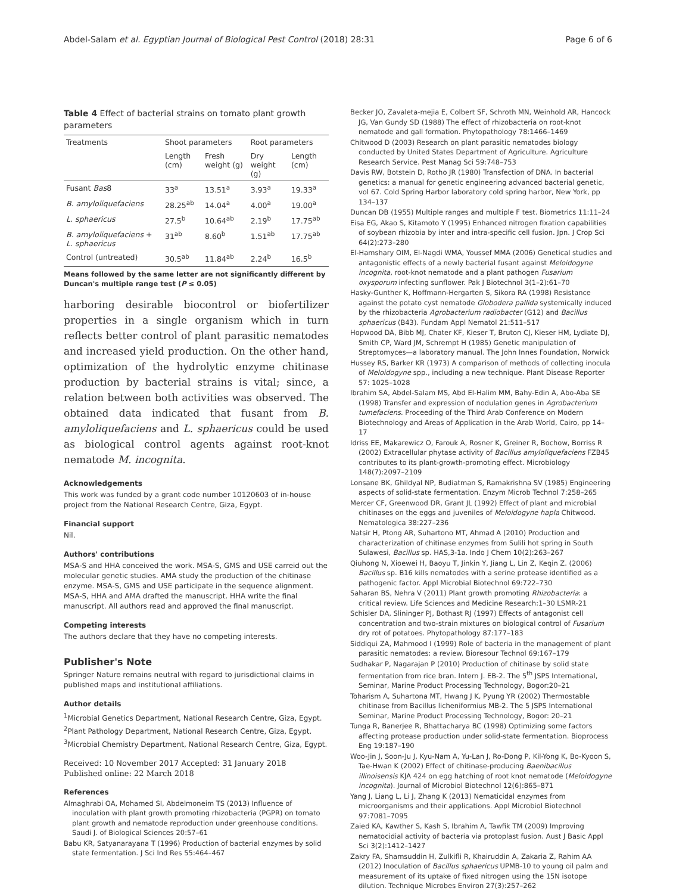Abdel-Salam et al. Egyptian Journal of Biological Pest Control (2018) 28:31 Page 6 of 6
Table 4 Effect of bacterial strains on tomato plant growth parameters
| Treatments | Shoot parameters | | Root parameters | |
| --- | --- | --- | --- | --- |
| | Length (cm) | Fresh weight (g) | Dry weight (g) | Length (cm) |
| Fusant Bas 8 | 33<sup>a</sup> | 13.51<sup>a</sup> | 3.93<sup>a</sup> | 19.33<sup>a</sup> |
| B. amyloliquefaciens | 28.25<sup>ab</sup> | 14.04<sup>a</sup> | 4.00<sup>a</sup> | 19.00<sup>a</sup> |
| L. sphaericus | 27.5<sup>b</sup> | 10.64<sup>ab</sup> | 2.19<sup>b</sup> | 17.75<sup>ab</sup> |
| B. amyloliquefaciens + L. sphaericus | 31<sup>ab</sup> | 8.60<sup>b</sup> | 1.51<sup>ab</sup> | 17.75<sup>ab</sup> |
| Control (untreated) | 30.5<sup>ab</sup> | 11.84<sup>ab</sup> | 2.24<sup>b</sup> | 16.5<sup>b</sup> |
Means followed by the same letter are not significantly different by Duncan's multiple range test (P ≤ 0.05)
harboring desirable biocontrol or biofertilizer properties in a single organism which in turn reflects better control of plant parasitic nematodes and increased yield production. On the other hand, optimization of the hydrolytic enzyme chitinase production by bacterial strains is vital; since, a relation between both activities was observed. The obtained data indicated that fusant from B. amyloliquefaciens and L. sphaericus could be used as biological control agents against root-knot nematode M. incognita.
Acknowledgements
This work was funded by a grant code number 10120603 of in-house project from the National Research Centre, Giza, Egypt.
Financial support
Nil.
Authors' contributions
MSA-S and HHA conceived the work. MSA-S, GMS and USE carreid out the molecular genetic studies. AMA study the production of the chitinase enzyme. MSA-S, GMS and USE participate in the sequence alignment. MSA-S, HHA and AMA drafted the manuscript. HHA write the final manuscript. All authors read and approved the final manuscript.
Competing interests
The authors declare that they have no competing interests.
Publisher's Note
Springer Nature remains neutral with regard to jurisdictional claims in published maps and institutional affiliations.
Author details
<sup>1</sup> Microbial Genetics Department, National Research Centre, Giza, Egypt. <sup>2</sup>Plant Pathology Department, National Research Centre, Giza, Egypt. <sup>3</sup>Microbial Chemistry Department, National Research Centre, Giza, Egypt.
Received: 10 November 2017 Accepted: 31 January 2018
Published online: 22 March 2018
References
Almaghrabi OA, Mohamed SI, Abdelmoneim TS (2013) Influence of inoculation with plant growth promoting rhizobacteria (PGPR) on tomato plant growth and nematode reproduction under greenhouse conditions. Saudi J. of Biological Sciences 20:57–61
Babu KR, Satyanarayana T (1996) Production of bacterial enzymes by solid state fermentation. J Sci Ind Res 55:464–467
Becker JO, Zavaleta-mejia E, Colbert SF, Schroth MN, Weinhold AR, Hancock JG, Van Gundy SD (1988) The effect of rhizobacteria on root-knot nematode and gall formation. Phytopathology 78:1466–1469
Chitwood D (2003) Research on plant parasitic nematodes biology conducted by United States Department of Agriculture. Agriculture Research Service. Pest Manag Sci 59:748–753
Davis RW, Botstein D, Rotho JR (1980) Transfection of DNA. In bacterial genetics: a manual for genetic engineering advanced bacterial genetic, vol 67. Cold Spring Harbor laboratory cold spring harbor, New York, pp 134–137
Duncan DB (1955) Multiple ranges and multiple F test. Biometrics 11:11–24
Eisa EG, Akao S, Kitamoto Y (1995) Enhanced nitrogen fixation capabilities of soybean rhizobia by inter and intra-specific cell fusion. Jpn. J Crop Sci 64(2):273–280
El-Hamshary OIM, El-Nagdi WMA, Youssef MMA (2006) Genetical studies and antagonistic effects of a newly bacterial fusant against Meloidogyne incognita, root-knot nematode and a plant pathogen Fusarium oxysporum infecting sunflower. Pak J Biotechnol 3(1–2):61–70
Hasky-Gunther K, Hoffmann-Hergarten S, Sikora RA (1998) Resistance against the potato cyst nematode Globodera pallida systemically induced by the rhizobacteria Agrobacterium radiobacter (G12) and Bacillus sphaericus (B43). Fundam Appl Nematol 21:511–517
Hopwood DA, Bibb MJ, Chater KF, Kieser T, Bruton CJ, Kieser HM, Lydiate DJ, Smith CP, Ward JM, Schrempt H (1985) Genetic manipulation of Streptomyces—a laboratory manual. The John Innes Foundation, Norwick
Hussey RS, Barker KR (1973) A comparison of methods of collecting inocula of Meloidogyne spp., including a new technique. Plant Disease Reporter 57: 1025–1028
Ibrahim SA, Abdel-Salam MS, Abd El-Halim MM, Bahy-Edin A, Abo-Aba SE (1998) Transfer and expression of nodulation genes in Agrobacterium tumefaciens. Proceeding of the Third Arab Conference on Modern Biotechnology and Areas of Application in the Arab World, Cairo, pp 14–17
Idriss EE, Makarewicz O, Farouk A, Rosner K, Greiner R, Bochow, Borriss R (2002) Extracellular phytase activity of Bacillus amyloliquefaciens FZB45 contributes to its plant-growth-promoting effect. Microbiology 148(7):2097–2109
Lonsane BK, Ghildyal NP, Budiatman S, Ramakrishna SV (1985) Engineering aspects of solid-state fermentation. Enzym Microb Technol 7:258–265
Mercer CF, Greenwood DR, Grant JL (1992) Effect of plant and microbial chitinases on the eggs and juveniles of Meloidogyne hapla Chitwood. Nematologica 38:227–236
Natsir H, Ptong AR, Suhartono MT, Ahmad A (2010) Production and characterization of chitinase enzymes from Sulili hot spring in South Sulawesi, Bacillus sp. HAS,3-1a. Indo J Chem 10(2):263–267
Qiuhong N, Xioewei H, Baoyu T, Jinkin Y, Jiang L, Lin Z, Keqin Z. (2006) Bacillus sp. B16 kills nematodes with a serine protease identified as a pathogenic factor. Appl Microbial Biotechnol 69:722–730
Saharan BS, Nehra V (2011) Plant growth promoting Rhizobacteria: a critical review. Life Sciences and Medicine Research:1–30 LSMR-21
Schisler DA, Slininger PJ, Bothast RJ (1997) Effects of antagonist cell concentration and two-strain mixtures on biological control of Fusarium dry rot of potatoes. Phytopathology 87:177–183
Siddiqui ZA, Mahmood I (1999) Role of bacteria in the management of plant parasitic nematodes: a review. Bioresour Technol 69:167–179
Sudhakar P, Nagarajan P (2010) Production of chitinase by solid state fermentation from rice bran. Intern J. EB-2. The 5<sup>th</sup> JSPS International, Seminar, Marine Product Processing Technology, Bogor:20–21
Toharism A, Suhartona MT, Hwang J K, Pyung YR (2002) Thermostable chitinase from Bacillus licheniformius MB-2. The 5 JSPS International Seminar, Marine Product Processing Technology, Bogor: 20–21
Tunga R, Banerjee R, Bhattacharya BC (1998) Optimizing some factors affecting protease production under solid-state fermentation. Bioprocess Eng 19:187–190
Woo-Jin J, Soon-Ju J, Kyu-Nam A, Yu-Lan J, Ro-Dong P, Kil-Yong K, Bo-Kyoon S, Tae-Hwan K (2002) Effect of chitinase-producing Baenibacillus illinoisensis KJA 424 on egg hatching of root knot nematode (Meloidogyne incognita). Journal of Microbiol Biotechnol 12(6):865–871
Yang J, Liang L, Li J, Zhang K (2013) Nematicidal enzymes from microorganisms and their applications. Appl Microbiol Biotechnol 97:7081–7095
Zaied KA, Kawther S, Kash S, Ibrahim A, Tawfik TM (2009) Improving nematocidial activity of bacteria via protoplast fusion. Aust J Basic Appl Sci 3(2):1412–1427
Zakry FA, Shamsuddin H, Zulkifli R, Khairuddin A, Zakaria Z, Rahim AA (2012) Inoculation of Bacillus sphaericus UPMB-10 to young oil palm and measurement of its uptake of fixed nitrogen using the 15N isotope dilution. Technique Microbes Environ 27(3):257–262